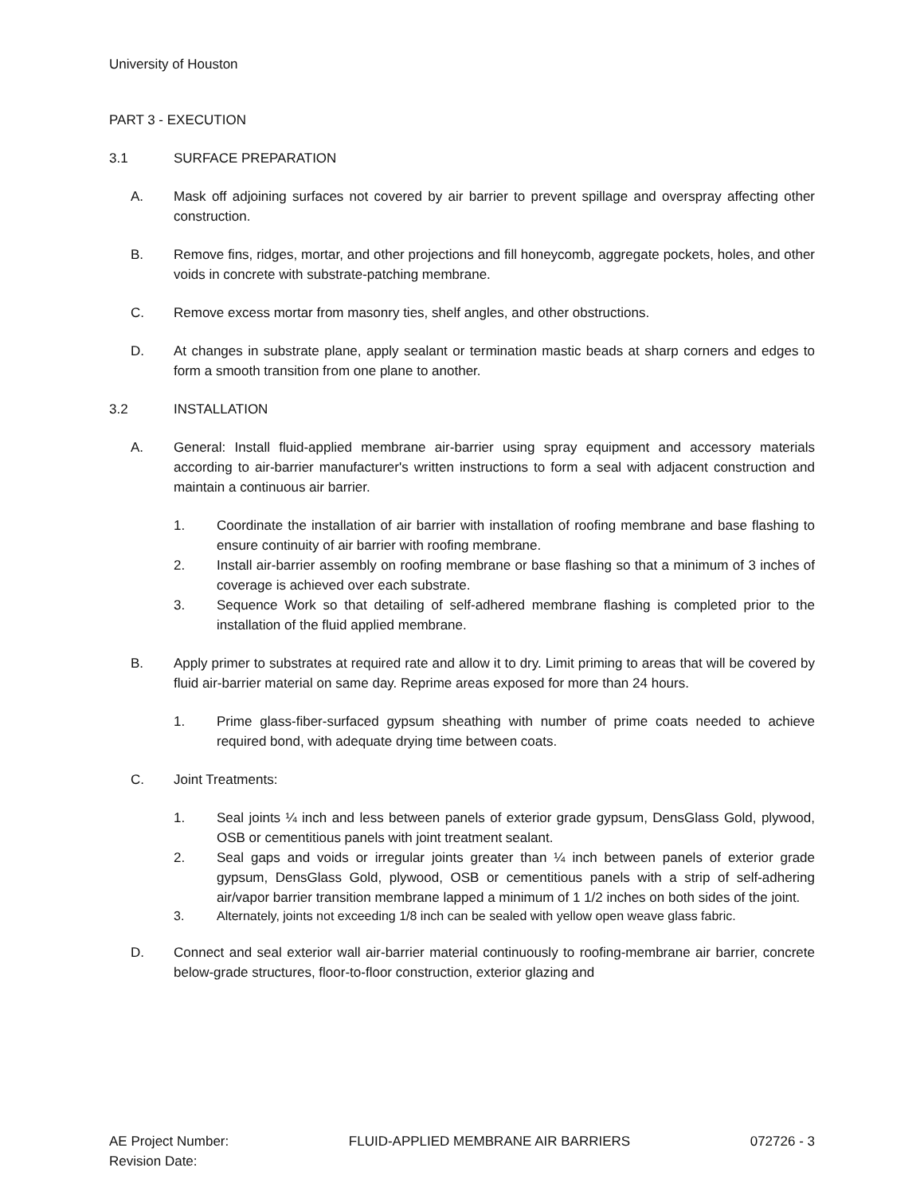University of Houston
PART 3 - EXECUTION
3.1 SURFACE PREPARATION
A. Mask off adjoining surfaces not covered by air barrier to prevent spillage and overspray affecting other construction.
B. Remove fins, ridges, mortar, and other projections and fill honeycomb, aggregate pockets, holes, and other voids in concrete with substrate-patching membrane.
C. Remove excess mortar from masonry ties, shelf angles, and other obstructions.
D. At changes in substrate plane, apply sealant or termination mastic beads at sharp corners and edges to form a smooth transition from one plane to another.
3.2 INSTALLATION
A. General: Install fluid-applied membrane air-barrier using spray equipment and accessory materials according to air-barrier manufacturer's written instructions to form a seal with adjacent construction and maintain a continuous air barrier.
1. Coordinate the installation of air barrier with installation of roofing membrane and base flashing to ensure continuity of air barrier with roofing membrane.
2. Install air-barrier assembly on roofing membrane or base flashing so that a minimum of 3 inches of coverage is achieved over each substrate.
3. Sequence Work so that detailing of self-adhered membrane flashing is completed prior to the installation of the fluid applied membrane.
B. Apply primer to substrates at required rate and allow it to dry. Limit priming to areas that will be covered by fluid air-barrier material on same day. Reprime areas exposed for more than 24 hours.
1. Prime glass-fiber-surfaced gypsum sheathing with number of prime coats needed to achieve required bond, with adequate drying time between coats.
C. Joint Treatments:
1. Seal joints ¼ inch and less between panels of exterior grade gypsum, DensGlass Gold, plywood, OSB or cementitious panels with joint treatment sealant.
2. Seal gaps and voids or irregular joints greater than ¼ inch between panels of exterior grade gypsum, DensGlass Gold, plywood, OSB or cementitious panels with a strip of self-adhering air/vapor barrier transition membrane lapped a minimum of 1 1/2 inches on both sides of the joint.
3. Alternately, joints not exceeding 1/8 inch can be sealed with yellow open weave glass fabric.
D. Connect and seal exterior wall air-barrier material continuously to roofing-membrane air barrier, concrete below-grade structures, floor-to-floor construction, exterior glazing and
AE Project Number:
Revision Date: FLUID-APPLIED MEMBRANE AIR BARRIERS 072726 - 3